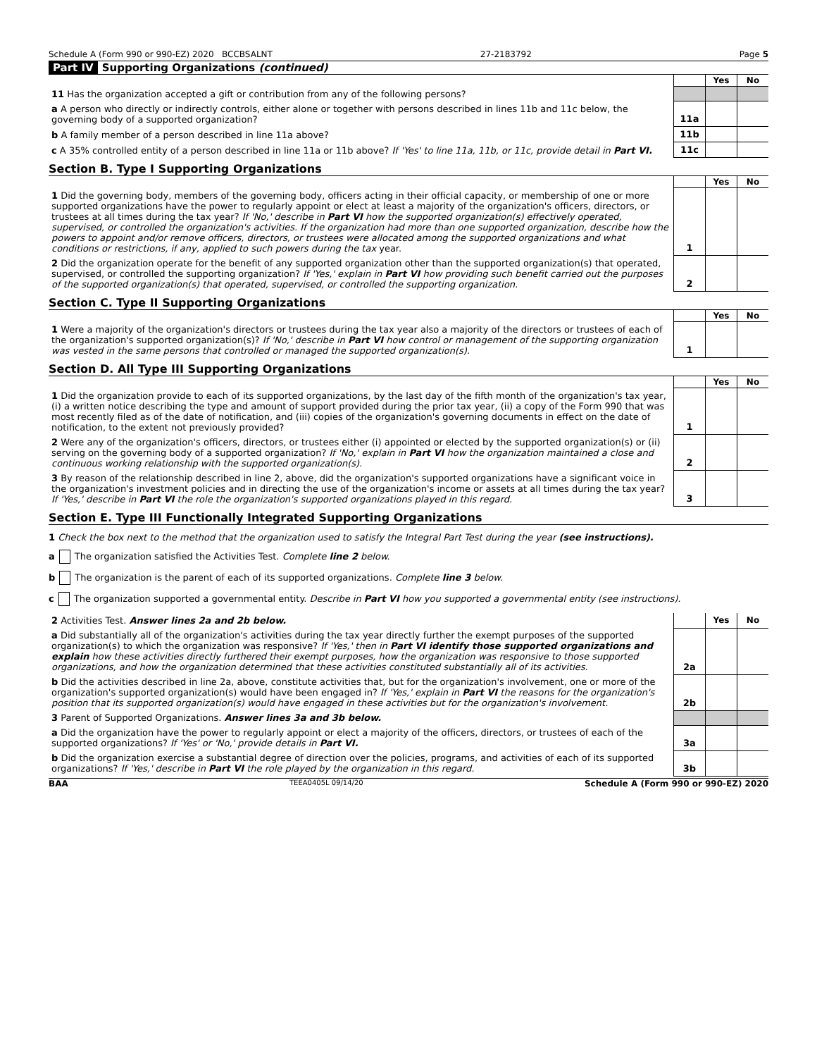Schedule A (Form 990 or 990-EZ) 2020 BCCBSALNT 27-2183792 Page 5
Part IV Supporting Organizations (continued)
| | | Yes | No |
| 11 Has the organization accepted a gift or contribution from any of the following persons? | | | |
| a A person who directly or indirectly controls, either alone or together with persons described in lines 11b and 11c below, the governing body of a supported organization? | 11a | | |
| b A family member of a person described in line 11a above? | 11b | | |
| c A 35% controlled entity of a person described in line 11a or 11b above? If 'Yes' to line 11a, 11b, or 11c, provide detail in Part VI. | 11c | | |
Section B. Type I Supporting Organizations
| | | Yes | No |
| 1 Did the governing body, members of the governing body, officers acting in their official capacity, or membership of one or more supported organizations have the power to regularly appoint or elect at least a majority of the organization's officers, directors, or trustees at all times during the tax year? If 'No,' describe in Part VI how the supported organization(s) effectively operated, supervised, or controlled the organization's activities. If the organization had more than one supported organization, describe how the powers to appoint and/or remove officers, directors, or trustees were allocated among the supported organizations and what conditions or restrictions, if any, applied to such powers during the tax year. | 1 | | |
| 2 Did the organization operate for the benefit of any supported organization other than the supported organization(s) that operated, supervised, or controlled the supporting organization? If 'Yes,' explain in Part VI how providing such benefit carried out the purposes of the supported organization(s) that operated, supervised, or controlled the supporting organization. | 2 | | |
Section C. Type II Supporting Organizations
| | | Yes | No |
| 1 Were a majority of the organization's directors or trustees during the tax year also a majority of the directors or trustees of each of the organization's supported organization(s)? If 'No,' describe in Part VI how control or management of the supporting organization was vested in the same persons that controlled or managed the supported organization(s). | 1 | | |
Section D. All Type III Supporting Organizations
| | | Yes | No |
| 1 Did the organization provide to each of its supported organizations, by the last day of the fifth month of the organization's tax year, (i) a written notice describing the type and amount of support provided during the prior tax year, (ii) a copy of the Form 990 that was most recently filed as of the date of notification, and (iii) copies of the organization's governing documents in effect on the date of notification, to the extent not previously provided? | 1 | | |
| 2 Were any of the organization's officers, directors, or trustees either (i) appointed or elected by the supported organization(s) or (ii) serving on the governing body of a supported organization? If 'No,' explain in Part VI how the organization maintained a close and continuous working relationship with the supported organization(s). | 2 | | |
| 3 By reason of the relationship described in line 2, above, did the organization's supported organizations have a significant voice in the organization's investment policies and in directing the use of the organization's income or assets at all times during the tax year? If 'Yes,' describe in Part VI the role the organization's supported organizations played in this regard. | 3 | | |
Section E. Type III Functionally Integrated Supporting Organizations
1 Check the box next to the method that the organization used to satisfy the Integral Part Test during the year (see instructions).
a The organization satisfied the Activities Test. Complete line 2 below.
b The organization is the parent of each of its supported organizations. Complete line 3 below.
c The organization supported a governmental entity. Describe in Part VI how you supported a governmental entity (see instructions).
| 2 Activities Test. Answer lines 2a and 2b below. | | Yes | No |
| a Did substantially all of the organization's activities during the tax year directly further the exempt purposes of the supported organization(s) to which the organization was responsive? If 'Yes,' then in Part VI identify those supported organizations and explain how these activities directly furthered their exempt purposes, how the organization was responsive to those supported organizations, and how the organization determined that these activities constituted substantially all of its activities. | 2a | | |
| b Did the activities described in line 2a, above, constitute activities that, but for the organization's involvement, one or more of the organization's supported organization(s) would have been engaged in? If 'Yes,' explain in Part VI the reasons for the organization's position that its supported organization(s) would have engaged in these activities but for the organization's involvement. | 2b | | |
| 3 Parent of Supported Organizations. Answer lines 3a and 3b below. | | | |
| a Did the organization have the power to regularly appoint or elect a majority of the officers, directors, or trustees of each of the supported organizations? If 'Yes' or 'No,' provide details in Part VI. | 3a | | |
| b Did the organization exercise a substantial degree of direction over the policies, programs, and activities of each of its supported organizations? If 'Yes,' describe in Part VI the role played by the organization in this regard. | 3b | | |
BAA TEEA0405L 09/14/20 Schedule A (Form 990 or 990-EZ) 2020